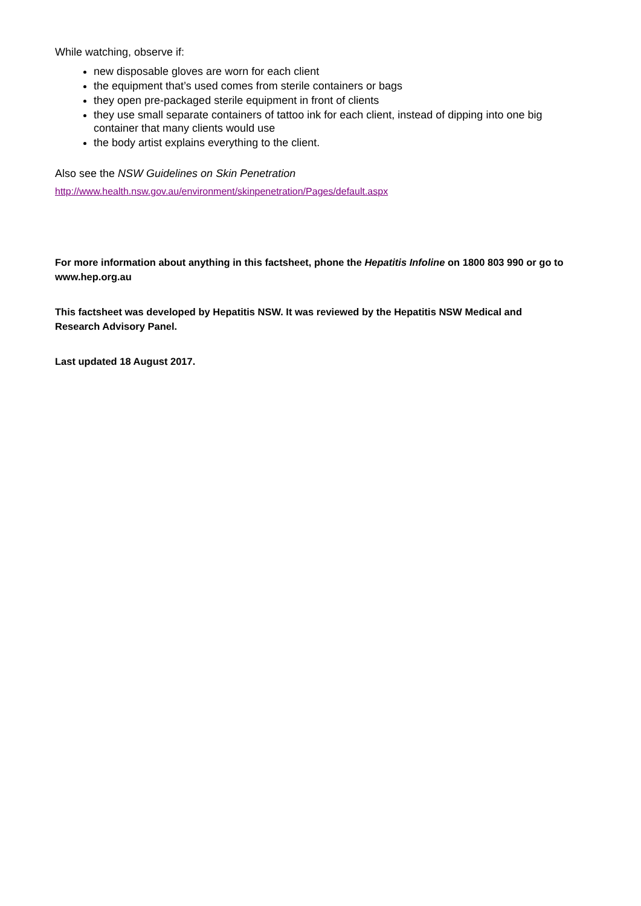While watching, observe if:
new disposable gloves are worn for each client
the equipment that’s used comes from sterile containers or bags
they open pre-packaged sterile equipment in front of clients
they use small separate containers of tattoo ink for each client, instead of dipping into one big container that many clients would use
the body artist explains everything to the client.
Also see the NSW Guidelines on Skin Penetration
http://www.health.nsw.gov.au/environment/skinpenetration/Pages/default.aspx
For more information about anything in this factsheet, phone the Hepatitis Infoline on 1800 803 990 or go to www.hep.org.au
This factsheet was developed by Hepatitis NSW. It was reviewed by the Hepatitis NSW Medical and Research Advisory Panel.
Last updated 18 August 2017.